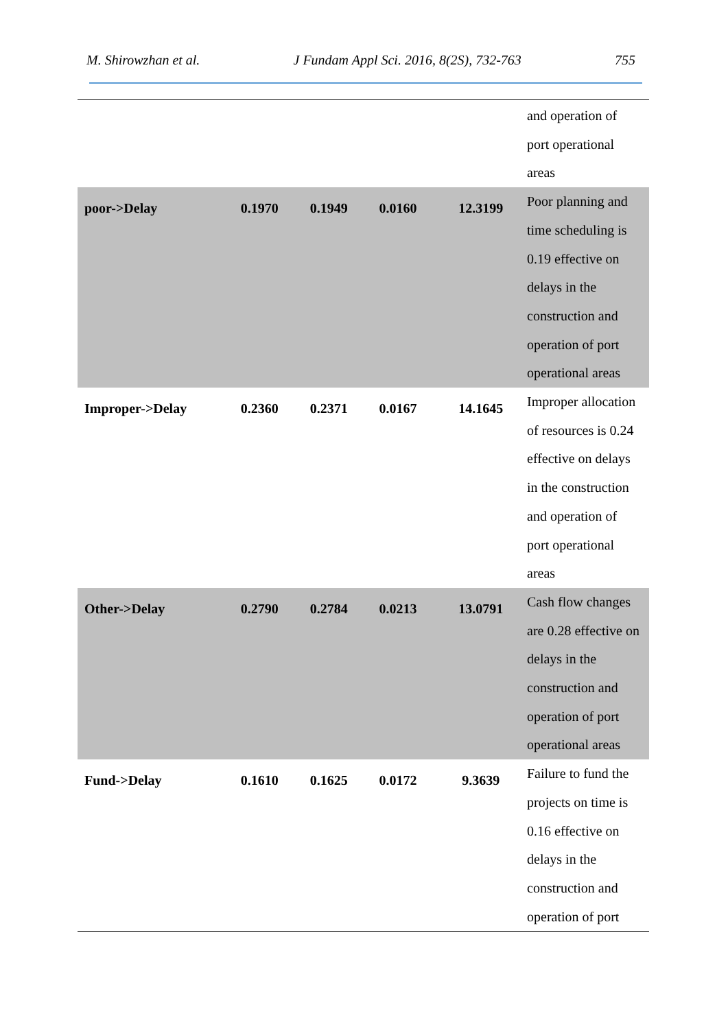M. Shirowzhan et al. J Fundam Appl Sci. 2016, 8(2S), 732-763 755
| | | | | | and operation of port operational areas |
| poor->Delay | 0.1970 | 0.1949 | 0.0160 | 12.3199 | Poor planning and time scheduling is 0.19 effective on delays in the construction and operation of port operational areas |
| Improper->Delay | 0.2360 | 0.2371 | 0.0167 | 14.1645 | Improper allocation of resources is 0.24 effective on delays in the construction and operation of port operational areas |
| Other->Delay | 0.2790 | 0.2784 | 0.0213 | 13.0791 | Cash flow changes are 0.28 effective on delays in the construction and operation of port operational areas |
| Fund->Delay | 0.1610 | 0.1625 | 0.0172 | 9.3639 | Failure to fund the projects on time is 0.16 effective on delays in the construction and operation of port |